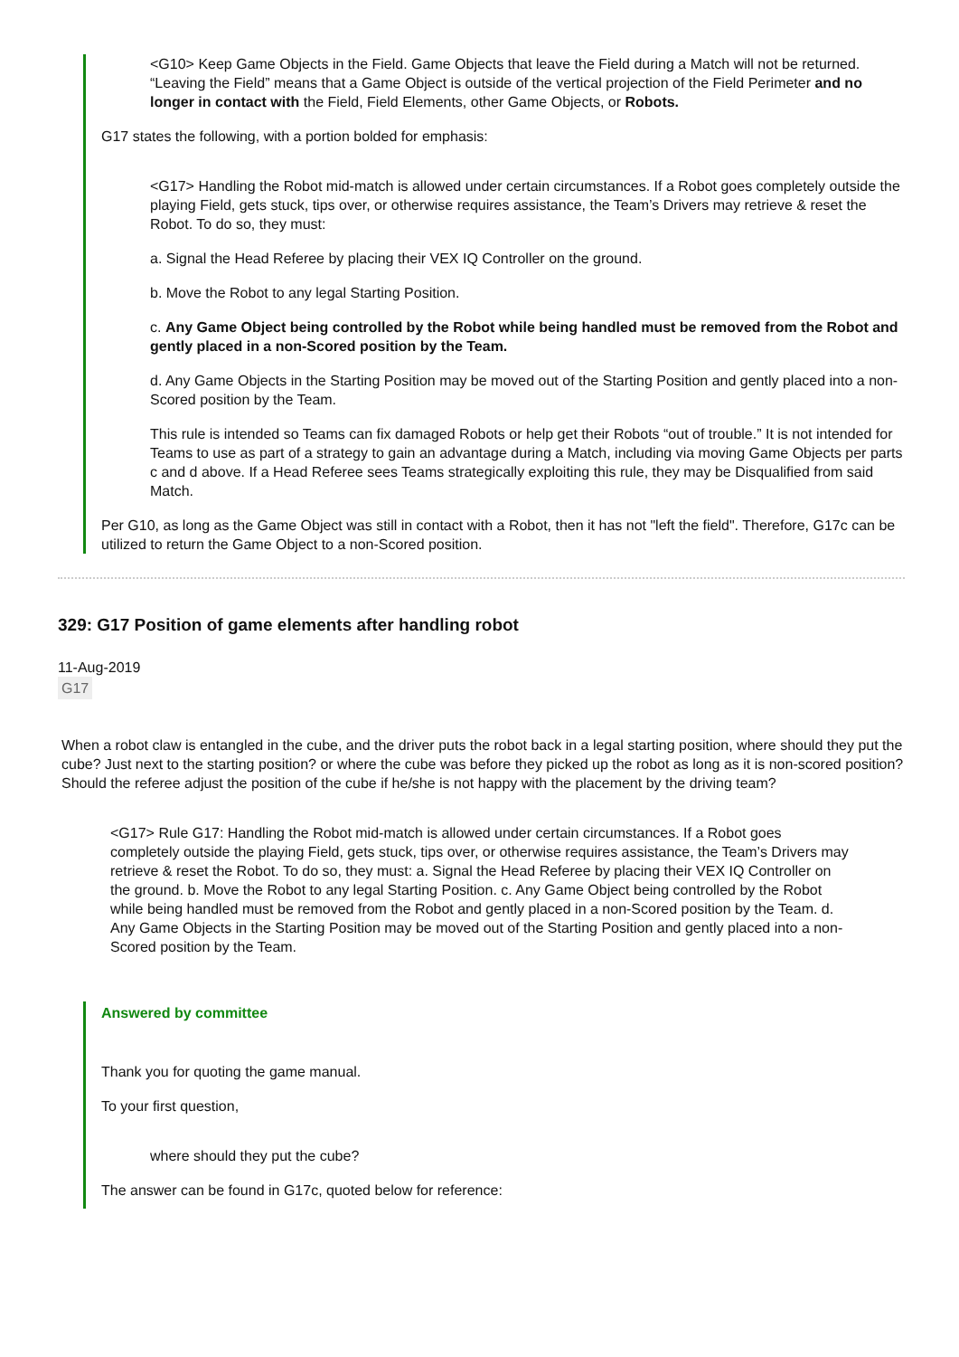<G10> Keep Game Objects in the Field. Game Objects that leave the Field during a Match will not be returned. “Leaving the Field” means that a Game Object is outside of the vertical projection of the Field Perimeter and no longer in contact with the Field, Field Elements, other Game Objects, or Robots.
G17 states the following, with a portion bolded for emphasis:
<G17> Handling the Robot mid-match is allowed under certain circumstances. If a Robot goes completely outside the playing Field, gets stuck, tips over, or otherwise requires assistance, the Team’s Drivers may retrieve & reset the Robot. To do so, they must:
a. Signal the Head Referee by placing their VEX IQ Controller on the ground.
b. Move the Robot to any legal Starting Position.
c. Any Game Object being controlled by the Robot while being handled must be removed from the Robot and gently placed in a non-Scored position by the Team.
d. Any Game Objects in the Starting Position may be moved out of the Starting Position and gently placed into a non-Scored position by the Team.
This rule is intended so Teams can fix damaged Robots or help get their Robots “out of trouble.” It is not intended for Teams to use as part of a strategy to gain an advantage during a Match, including via moving Game Objects per parts c and d above. If a Head Referee sees Teams strategically exploiting this rule, they may be Disqualified from said Match.
Per G10, as long as the Game Object was still in contact with a Robot, then it has not "left the field". Therefore, G17c can be utilized to return the Game Object to a non-Scored position.
329: G17 Position of game elements after handling robot
11-Aug-2019
G17
When a robot claw is entangled in the cube, and the driver puts the robot back in a legal starting position, where should they put the cube? Just next to the starting position? or where the cube was before they picked up the robot as long as it is non-scored position? Should the referee adjust the position of the cube if he/she is not happy with the placement by the driving team?
<G17> Rule G17: Handling the Robot mid-match is allowed under certain circumstances. If a Robot goes completely outside the playing Field, gets stuck, tips over, or otherwise requires assistance, the Team’s Drivers may retrieve & reset the Robot. To do so, they must: a. Signal the Head Referee by placing their VEX IQ Controller on the ground. b. Move the Robot to any legal Starting Position. c. Any Game Object being controlled by the Robot while being handled must be removed from the Robot and gently placed in a non-Scored position by the Team. d. Any Game Objects in the Starting Position may be moved out of the Starting Position and gently placed into a non-Scored position by the Team.
Answered by committee
Thank you for quoting the game manual.
To your first question,
where should they put the cube?
The answer can be found in G17c, quoted below for reference: